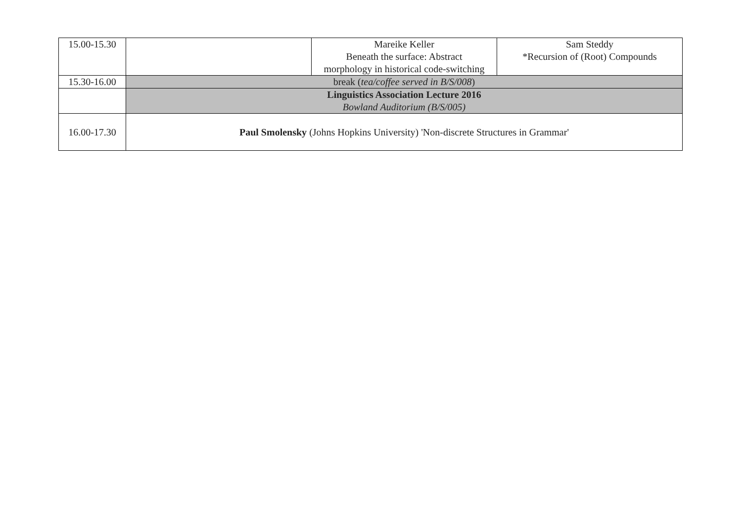| 15.00-15.30 | | Mareike Keller Beneath the surface: Abstract morphology in historical code-switching | Sam Steddy *Recursion of (Root) Compounds |
| 15.30-16.00 | break ( tea/coffee served in B/S/008 ) | | |
| | Linguistics Association Lecture 2016 Bowland Auditorium (B/S/005) | | |
| 16.00-17.30 | Paul Smolensky (Johns Hopkins University) 'Non-discrete Structures in Grammar' | | |